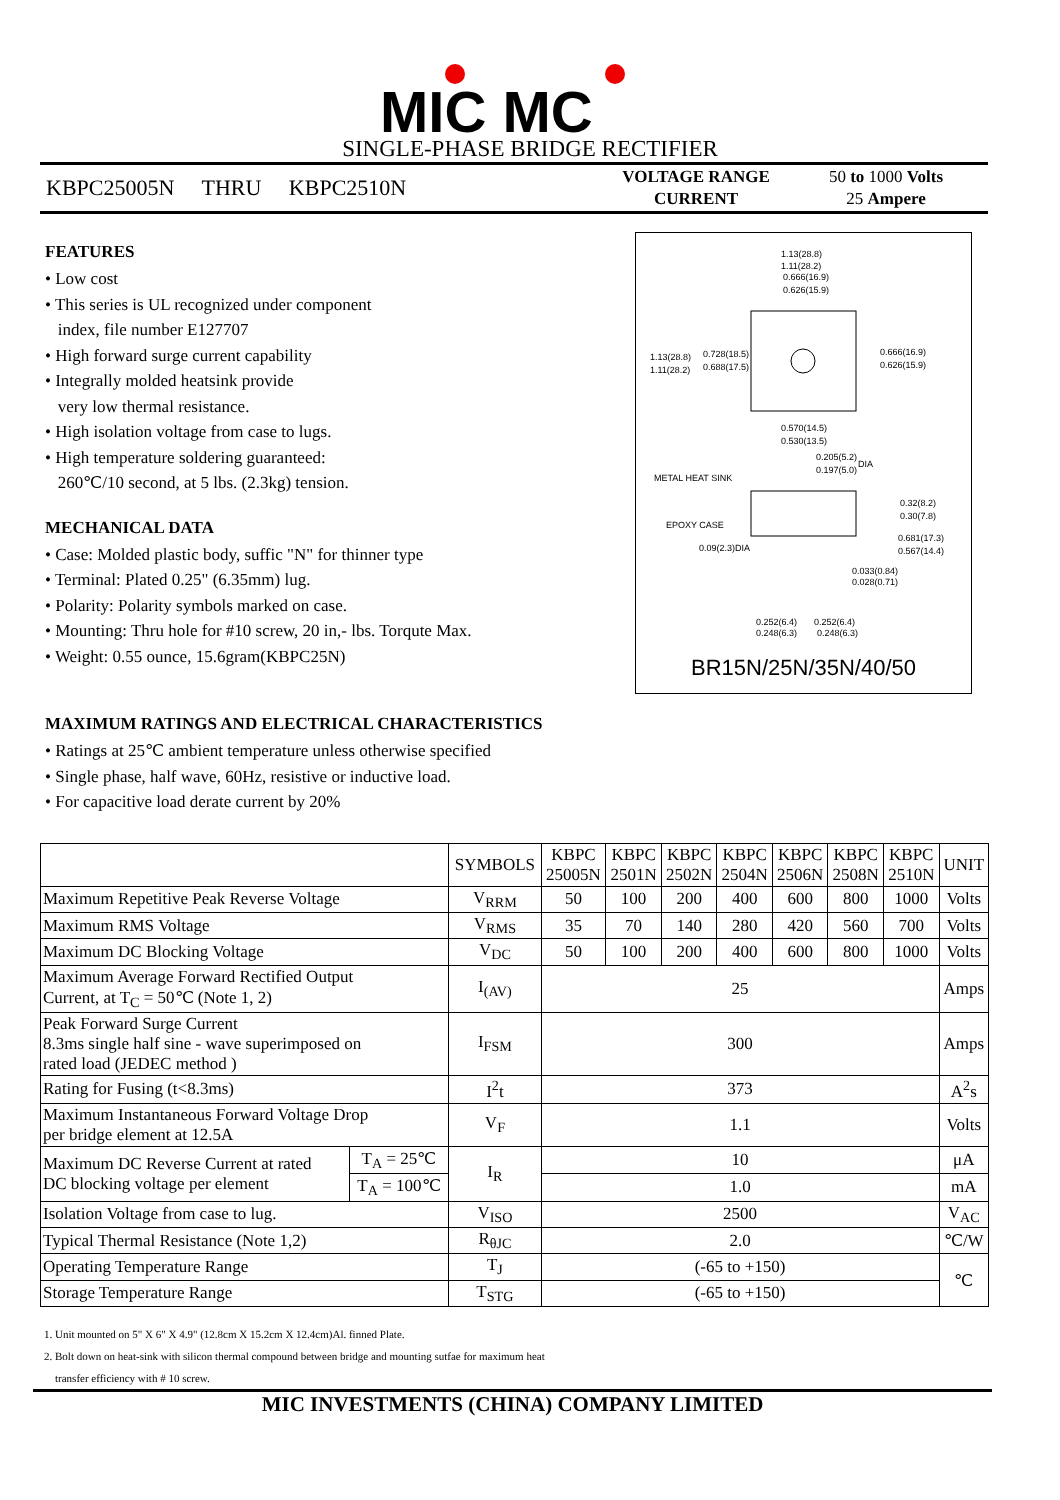MIC MC
SINGLE-PHASE BRIDGE RECTIFIER
KBPC25005N THRU KBPC2510N
VOLTAGE RANGE
CURRENT
50 to 1000 Volts
25 Ampere
FEATURES
• Low cost
• This series is UL recognized under component
index, file number E127707
• High forward surge current capability
• Integrally molded heatsink provide
very low thermal resistance.
• High isolation voltage from case to lugs.
• High temperature soldering guaranteed:
260℃/10 second, at 5 lbs. (2.3kg) tension.
MECHANICAL DATA
• Case: Molded plastic body, suffic "N" for thinner type
• Terminal: Plated 0.25" (6.35mm) lug.
• Polarity: Polarity symbols marked on case.
• Mounting: Thru hole for #10 screw, 20 in,- lbs. Torqute Max.
• Weight: 0.55 ounce, 15.6gram(KBPC25N)
1.13(28.8)
1.11(28.2)
0.666(16.9)
0.626(15.9)
1.13(28.8)
1.11(28.2)
0.728(18.5)
0.688(17.5)
0.666(16.9)
0.626(15.9)
0.570(14.5)
0.530(13.5)
0.205(5.2)
0.197(5.0)
DIA
METAL HEAT SINK
EPOXY CASE
0.09(2.3)DIA
0.32(8.2)
0.30(7.8)
0.681(17.3)
0.567(14.4)
0.033(0.84)
0.028(0.71)
0.252(6.4)
0.252(6.4)
0.248(6.3) 0.248(6.3)
BR15N/25N/35N/40/50
MAXIMUM RATINGS AND ELECTRICAL CHARACTERISTICS
• Ratings at 25℃ ambient temperature unless otherwise specified
• Single phase, half wave, 60Hz, resistive or inductive load.
• For capacitive load derate current by 20%
| | | SYMBOLS | KBPC 25005N | KBPC 2501N | KBPC 2502N | KBPC 2504N | KBPC 2506N | KBPC 2508N | KBPC 2510N | UNIT |
| --- | --- | --- | --- | --- | --- | --- | --- | --- | --- | --- |
| Maximum Repetitive Peak Reverse Voltage | | V<sub>RRM</sub> | 50 | 100 | 200 | 400 | 600 | 800 | 1000 | Volts |
| Maximum RMS Voltage | | V<sub>RMS</sub> | 35 | 70 | 140 | 280 | 420 | 560 | 700 | Volts |
| Maximum DC Blocking Voltage | | V<sub>DC</sub> | 50 | 100 | 200 | 400 | 600 | 800 | 1000 | Volts |
| Maximum Average Forward Rectified Output Current, at T<sub>C</sub> = 50℃ (Note 1, 2) | | I<sub>(AV)</sub> | 25 | | | | | | | Amps |
| Peak Forward Surge Current 8.3ms single half sine - wave superimposed on rated load (JEDEC method ) | | I<sub>FSM</sub> | 300 | | | | | | | Amps |
| Rating for Fusing (t<8.3ms) | | I<sup>2</sup>t | 373 | | | | | | | A<sup>2</sup>s |
| Maximum Instantaneous Forward Voltage Drop per bridge element at 12.5A | | V<sub>F</sub> | 1.1 | | | | | | | Volts |
| Maximum DC Reverse Current at rated DC blocking voltage per element | T<sub>A</sub> = 25℃ | I<sub>R</sub> | 10 | | | | | | | μA |
| | T<sub>A</sub> = 100℃ | | 1.0 | | | | | | | mA |
| Isolation Voltage from case to lug. | | V<sub>ISO</sub> | 2500 | | | | | | | V<sub>AC</sub> |
| Typical Thermal Resistance (Note 1,2) | | R<sub>θJC</sub> | 2.0 | | | | | | | ℃/W |
| Operating Temperature Range | | T<sub>J</sub> | (-65 to +150) | | | | | | | ℃ |
| Storage Temperature Range | | T<sub>STG</sub> | (-65 to +150) | | | | | | | |
1. Unit mounted on 5" X 6" X 4.9" (12.8cm X 15.2cm X 12.4cm)Al. finned Plate.
2. Bolt down on heat-sink with silicon thermal compound between bridge and mounting sutfae for maximum heat
transfer efficiency with # 10 screw.
MIC INVESTMENTS (CHINA) COMPANY LIMITED